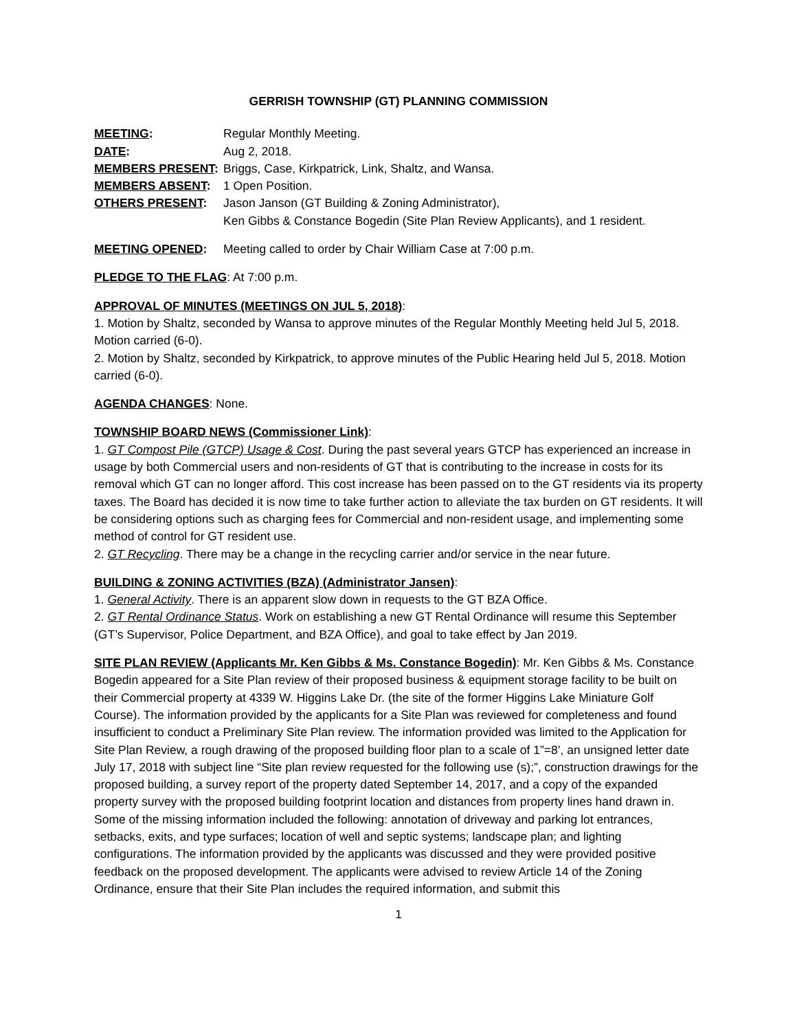GERRISH TOWNSHIP (GT) PLANNING COMMISSION
MEETING: Regular Monthly Meeting.
DATE: Aug 2, 2018.
MEMBERS PRESENT: Briggs, Case, Kirkpatrick, Link, Shaltz, and Wansa.
MEMBERS ABSENT: 1 Open Position.
OTHERS PRESENT: Jason Janson (GT Building & Zoning Administrator),
Ken Gibbs & Constance Bogedin (Site Plan Review Applicants), and 1 resident.
MEETING OPENED: Meeting called to order by Chair William Case at 7:00 p.m.
PLEDGE TO THE FLAG: At 7:00 p.m.
APPROVAL OF MINUTES (MEETINGS ON JUL 5, 2018):
1. Motion by Shaltz, seconded by Wansa to approve minutes of the Regular Monthly Meeting held Jul 5, 2018. Motion carried (6-0).
2. Motion by Shaltz, seconded by Kirkpatrick, to approve minutes of the Public Hearing held Jul 5, 2018. Motion carried (6-0).
AGENDA CHANGES: None.
TOWNSHIP BOARD NEWS (Commissioner Link):
1. GT Compost Pile (GTCP) Usage & Cost. During the past several years GTCP has experienced an increase in usage by both Commercial users and non-residents of GT that is contributing to the increase in costs for its removal which GT can no longer afford. This cost increase has been passed on to the GT residents via its property taxes. The Board has decided it is now time to take further action to alleviate the tax burden on GT residents. It will be considering options such as charging fees for Commercial and non-resident usage, and implementing some method of control for GT resident use.
2. GT Recycling. There may be a change in the recycling carrier and/or service in the near future.
BUILDING & ZONING ACTIVITIES (BZA) (Administrator Jansen):
1. General Activity. There is an apparent slow down in requests to the GT BZA Office.
2. GT Rental Ordinance Status. Work on establishing a new GT Rental Ordinance will resume this September (GT’s Supervisor, Police Department, and BZA Office), and goal to take effect by Jan 2019.
SITE PLAN REVIEW (Applicants Mr. Ken Gibbs & Ms. Constance Bogedin): Mr. Ken Gibbs & Ms. Constance Bogedin appeared for a Site Plan review of their proposed business & equipment storage facility to be built on their Commercial property at 4339 W. Higgins Lake Dr. (the site of the former Higgins Lake Miniature Golf Course). The information provided by the applicants for a Site Plan was reviewed for completeness and found insufficient to conduct a Preliminary Site Plan review. The information provided was limited to the Application for Site Plan Review, a rough drawing of the proposed building floor plan to a scale of 1”=8’, an unsigned letter date July 17, 2018 with subject line “Site plan review requested for the following use (s);”, construction drawings for the proposed building, a survey report of the property dated September 14, 2017, and a copy of the expanded property survey with the proposed building footprint location and distances from property lines hand drawn in. Some of the missing information included the following: annotation of driveway and parking lot entrances, setbacks, exits, and type surfaces; location of well and septic systems; landscape plan; and lighting configurations. The information provided by the applicants was discussed and they were provided positive feedback on the proposed development. The applicants were advised to review Article 14 of the Zoning Ordinance, ensure that their Site Plan includes the required information, and submit this
1